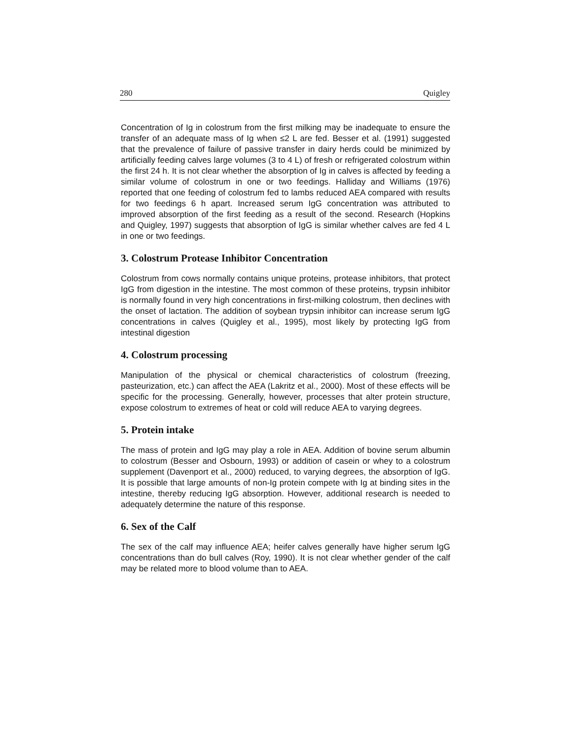280 Quigley
Concentration of Ig in colostrum from the first milking may be inadequate to ensure the transfer of an adequate mass of Ig when ≤2 L are fed. Besser et al. (1991) suggested that the prevalence of failure of passive transfer in dairy herds could be minimized by artificially feeding calves large volumes (3 to 4 L) of fresh or refrigerated colostrum within the first 24 h. It is not clear whether the absorption of Ig in calves is affected by feeding a similar volume of colostrum in one or two feedings. Halliday and Williams (1976) reported that one feeding of colostrum fed to lambs reduced AEA compared with results for two feedings 6 h apart. Increased serum IgG concentration was attributed to improved absorption of the first feeding as a result of the second. Research (Hopkins and Quigley, 1997) suggests that absorption of IgG is similar whether calves are fed 4 L in one or two feedings.
3. Colostrum Protease Inhibitor Concentration
Colostrum from cows normally contains unique proteins, protease inhibitors, that protect IgG from digestion in the intestine. The most common of these proteins, trypsin inhibitor is normally found in very high concentrations in first-milking colostrum, then declines with the onset of lactation. The addition of soybean trypsin inhibitor can increase serum IgG concentrations in calves (Quigley et al., 1995), most likely by protecting IgG from intestinal digestion
4. Colostrum processing
Manipulation of the physical or chemical characteristics of colostrum (freezing, pasteurization, etc.) can affect the AEA (Lakritz et al., 2000). Most of these effects will be specific for the processing. Generally, however, processes that alter protein structure, expose colostrum to extremes of heat or cold will reduce AEA to varying degrees.
5. Protein intake
The mass of protein and IgG may play a role in AEA. Addition of bovine serum albumin to colostrum (Besser and Osbourn, 1993) or addition of casein or whey to a colostrum supplement (Davenport et al., 2000) reduced, to varying degrees, the absorption of IgG. It is possible that large amounts of non-Ig protein compete with Ig at binding sites in the intestine, thereby reducing IgG absorption. However, additional research is needed to adequately determine the nature of this response.
6. Sex of the Calf
The sex of the calf may influence AEA; heifer calves generally have higher serum IgG concentrations than do bull calves (Roy, 1990). It is not clear whether gender of the calf may be related more to blood volume than to AEA.